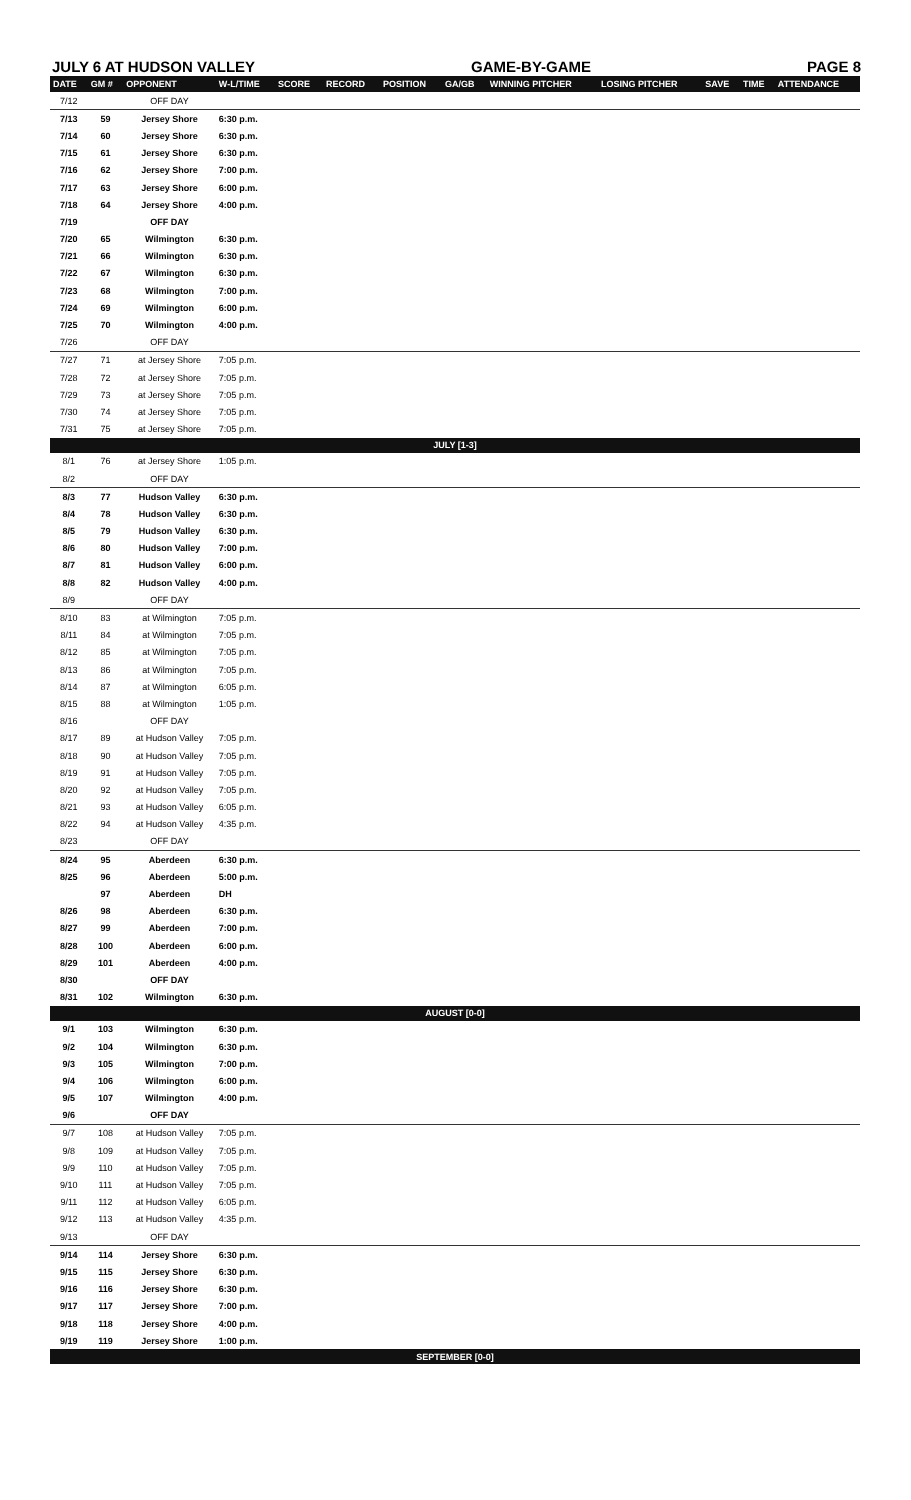JULY 6 AT HUDSON VALLEY GAME-BY-GAME PAGE 8
| DATE | GM # | OPPONENT | W-L/TIME | SCORE | RECORD | POSITION | GA/GB | WINNING PITCHER | LOSING PITCHER | SAVE | TIME | ATTENDANCE |
| --- | --- | --- | --- | --- | --- | --- | --- | --- | --- | --- | --- | --- |
| 7/12 | | OFF DAY | | | | | | | | | | |
| 7/13 | 59 | Jersey Shore | 6:30 p.m. | | | | | | | | | |
| 7/14 | 60 | Jersey Shore | 6:30 p.m. | | | | | | | | | |
| 7/15 | 61 | Jersey Shore | 6:30 p.m. | | | | | | | | | |
| 7/16 | 62 | Jersey Shore | 7:00 p.m. | | | | | | | | | |
| 7/17 | 63 | Jersey Shore | 6:00 p.m. | | | | | | | | | |
| 7/18 | 64 | Jersey Shore | 4:00 p.m. | | | | | | | | | |
| 7/19 | | OFF DAY | | | | | | | | | | |
| 7/20 | 65 | Wilmington | 6:30 p.m. | | | | | | | | | |
| 7/21 | 66 | Wilmington | 6:30 p.m. | | | | | | | | | |
| 7/22 | 67 | Wilmington | 6:30 p.m. | | | | | | | | | |
| 7/23 | 68 | Wilmington | 7:00 p.m. | | | | | | | | | |
| 7/24 | 69 | Wilmington | 6:00 p.m. | | | | | | | | | |
| 7/25 | 70 | Wilmington | 4:00 p.m. | | | | | | | | | |
| 7/26 | | OFF DAY | | | | | | | | | | |
| 7/27 | 71 | at Jersey Shore | 7:05 p.m. | | | | | | | | | |
| 7/28 | 72 | at Jersey Shore | 7:05 p.m. | | | | | | | | | |
| 7/29 | 73 | at Jersey Shore | 7:05 p.m. | | | | | | | | | |
| 7/30 | 74 | at Jersey Shore | 7:05 p.m. | | | | | | | | | |
| 7/31 | 75 | at Jersey Shore | 7:05 p.m. | | | | | | | | | |
| JULY [1-3] | | | | | | | | | | | | |
| 8/1 | 76 | at Jersey Shore | 1:05 p.m. | | | | | | | | | |
| 8/2 | | OFF DAY | | | | | | | | | | |
| 8/3 | 77 | Hudson Valley | 6:30 p.m. | | | | | | | | | |
| 8/4 | 78 | Hudson Valley | 6:30 p.m. | | | | | | | | | |
| 8/5 | 79 | Hudson Valley | 6:30 p.m. | | | | | | | | | |
| 8/6 | 80 | Hudson Valley | 7:00 p.m. | | | | | | | | | |
| 8/7 | 81 | Hudson Valley | 6:00 p.m. | | | | | | | | | |
| 8/8 | 82 | Hudson Valley | 4:00 p.m. | | | | | | | | | |
| 8/9 | | OFF DAY | | | | | | | | | | |
| 8/10 | 83 | at Wilmington | 7:05 p.m. | | | | | | | | | |
| 8/11 | 84 | at Wilmington | 7:05 p.m. | | | | | | | | | |
| 8/12 | 85 | at Wilmington | 7:05 p.m. | | | | | | | | | |
| 8/13 | 86 | at Wilmington | 7:05 p.m. | | | | | | | | | |
| 8/14 | 87 | at Wilmington | 6:05 p.m. | | | | | | | | | |
| 8/15 | 88 | at Wilmington | 1:05 p.m. | | | | | | | | | |
| 8/16 | | OFF DAY | | | | | | | | | | |
| 8/17 | 89 | at Hudson Valley | 7:05 p.m. | | | | | | | | | |
| 8/18 | 90 | at Hudson Valley | 7:05 p.m. | | | | | | | | | |
| 8/19 | 91 | at Hudson Valley | 7:05 p.m. | | | | | | | | | |
| 8/20 | 92 | at Hudson Valley | 7:05 p.m. | | | | | | | | | |
| 8/21 | 93 | at Hudson Valley | 6:05 p.m. | | | | | | | | | |
| 8/22 | 94 | at Hudson Valley | 4:35 p.m. | | | | | | | | | |
| 8/23 | | OFF DAY | | | | | | | | | | |
| 8/24 | 95 | Aberdeen | 6:30 p.m. | | | | | | | | | |
| 8/25 | 96 | Aberdeen | 5:00 p.m. | | | | | | | | | |
| | 97 | Aberdeen | DH | | | | | | | | | |
| 8/26 | 98 | Aberdeen | 6:30 p.m. | | | | | | | | | |
| 8/27 | 99 | Aberdeen | 7:00 p.m. | | | | | | | | | |
| 8/28 | 100 | Aberdeen | 6:00 p.m. | | | | | | | | | |
| 8/29 | 101 | Aberdeen | 4:00 p.m. | | | | | | | | | |
| 8/30 | | OFF DAY | | | | | | | | | | |
| 8/31 | 102 | Wilmington | 6:30 p.m. | | | | | | | | | |
| AUGUST [0-0] | | | | | | | | | | | | |
| 9/1 | 103 | Wilmington | 6:30 p.m. | | | | | | | | | |
| 9/2 | 104 | Wilmington | 6:30 p.m. | | | | | | | | | |
| 9/3 | 105 | Wilmington | 7:00 p.m. | | | | | | | | | |
| 9/4 | 106 | Wilmington | 6:00 p.m. | | | | | | | | | |
| 9/5 | 107 | Wilmington | 4:00 p.m. | | | | | | | | | |
| 9/6 | | OFF DAY | | | | | | | | | | |
| 9/7 | 108 | at Hudson Valley | 7:05 p.m. | | | | | | | | | |
| 9/8 | 109 | at Hudson Valley | 7:05 p.m. | | | | | | | | | |
| 9/9 | 110 | at Hudson Valley | 7:05 p.m. | | | | | | | | | |
| 9/10 | 111 | at Hudson Valley | 7:05 p.m. | | | | | | | | | |
| 9/11 | 112 | at Hudson Valley | 6:05 p.m. | | | | | | | | | |
| 9/12 | 113 | at Hudson Valley | 4:35 p.m. | | | | | | | | | |
| 9/13 | | OFF DAY | | | | | | | | | | |
| 9/14 | 114 | Jersey Shore | 6:30 p.m. | | | | | | | | | |
| 9/15 | 115 | Jersey Shore | 6:30 p.m. | | | | | | | | | |
| 9/16 | 116 | Jersey Shore | 6:30 p.m. | | | | | | | | | |
| 9/17 | 117 | Jersey Shore | 7:00 p.m. | | | | | | | | | |
| 9/18 | 118 | Jersey Shore | 4:00 p.m. | | | | | | | | | |
| 9/19 | 119 | Jersey Shore | 1:00 p.m. | | | | | | | | | |
| SEPTEMBER [0-0] | | | | | | | | | | | | |